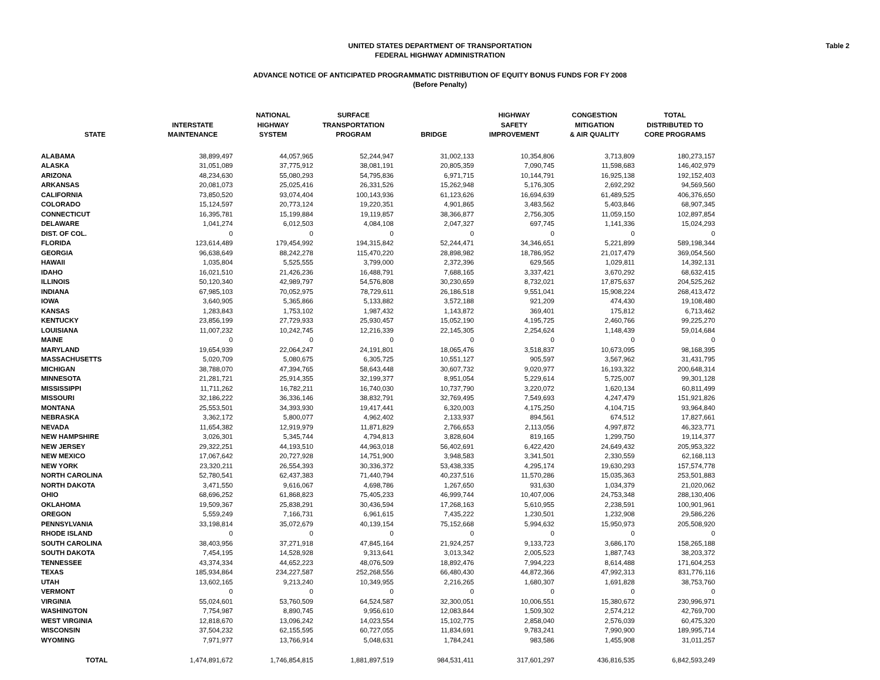Table 2
UNITED STATES DEPARTMENT OF TRANSPORTATION
FEDERAL HIGHWAY ADMINISTRATION
ADVANCE NOTICE OF ANTICIPATED PROGRAMMATIC DISTRIBUTION OF EQUITY BONUS FUNDS FOR FY 2008
(Before Penalty)
| STATE | INTERSTATE MAINTENANCE | NATIONAL HIGHWAY SYSTEM | SURFACE TRANSPORTATION PROGRAM | BRIDGE | HIGHWAY SAFETY IMPROVEMENT | CONGESTION MITIGATION & AIR QUALITY | TOTAL DISTRIBUTED TO CORE PROGRAMS |
| --- | --- | --- | --- | --- | --- | --- | --- |
| ALABAMA | 38,899,497 | 44,057,965 | 52,244,947 | 31,002,133 | 10,354,806 | 3,713,809 | 180,273,157 |
| ALASKA | 31,051,089 | 37,775,912 | 38,081,191 | 20,805,359 | 7,090,745 | 11,598,683 | 146,402,979 |
| ARIZONA | 48,234,630 | 55,080,293 | 54,795,836 | 6,971,715 | 10,144,791 | 16,925,138 | 192,152,403 |
| ARKANSAS | 20,081,073 | 25,025,416 | 26,331,526 | 15,262,948 | 5,176,305 | 2,692,292 | 94,569,560 |
| CALIFORNIA | 73,850,520 | 93,074,404 | 100,143,936 | 61,123,626 | 16,694,639 | 61,489,525 | 406,376,650 |
| COLORADO | 15,124,597 | 20,773,124 | 19,220,351 | 4,901,865 | 3,483,562 | 5,403,846 | 68,907,345 |
| CONNECTICUT | 16,395,781 | 15,199,884 | 19,119,857 | 38,366,877 | 2,756,305 | 11,059,150 | 102,897,854 |
| DELAWARE | 1,041,274 | 6,012,503 | 4,084,108 | 2,047,327 | 697,745 | 1,141,336 | 15,024,293 |
| DIST. OF COL. | 0 | 0 | 0 | 0 | 0 | 0 | 0 |
| FLORIDA | 123,614,489 | 179,454,992 | 194,315,842 | 52,244,471 | 34,346,651 | 5,221,899 | 589,198,344 |
| GEORGIA | 96,638,649 | 88,242,278 | 115,470,220 | 28,898,982 | 18,786,952 | 21,017,479 | 369,054,560 |
| HAWAII | 1,035,804 | 5,525,555 | 3,799,000 | 2,372,396 | 629,565 | 1,029,811 | 14,392,131 |
| IDAHO | 16,021,510 | 21,426,236 | 16,488,791 | 7,688,165 | 3,337,421 | 3,670,292 | 68,632,415 |
| ILLINOIS | 50,120,340 | 42,989,797 | 54,576,808 | 30,230,659 | 8,732,021 | 17,875,637 | 204,525,262 |
| INDIANA | 67,985,103 | 70,052,975 | 78,729,611 | 26,186,518 | 9,551,041 | 15,908,224 | 268,413,472 |
| IOWA | 3,640,905 | 5,365,866 | 5,133,882 | 3,572,188 | 921,209 | 474,430 | 19,108,480 |
| KANSAS | 1,283,843 | 1,753,102 | 1,987,432 | 1,143,872 | 369,401 | 175,812 | 6,713,462 |
| KENTUCKY | 23,856,199 | 27,729,933 | 25,930,457 | 15,052,190 | 4,195,725 | 2,460,766 | 99,225,270 |
| LOUISIANA | 11,007,232 | 10,242,745 | 12,216,339 | 22,145,305 | 2,254,624 | 1,148,439 | 59,014,684 |
| MAINE | 0 | 0 | 0 | 0 | 0 | 0 | 0 |
| MARYLAND | 19,654,939 | 22,064,247 | 24,191,801 | 18,065,476 | 3,518,837 | 10,673,095 | 98,168,395 |
| MASSACHUSETTS | 5,020,709 | 5,080,675 | 6,305,725 | 10,551,127 | 905,597 | 3,567,962 | 31,431,795 |
| MICHIGAN | 38,788,070 | 47,394,765 | 58,643,448 | 30,607,732 | 9,020,977 | 16,193,322 | 200,648,314 |
| MINNESOTA | 21,281,721 | 25,914,355 | 32,199,377 | 8,951,054 | 5,229,614 | 5,725,007 | 99,301,128 |
| MISSISSIPPI | 11,711,262 | 16,782,211 | 16,740,030 | 10,737,790 | 3,220,072 | 1,620,134 | 60,811,499 |
| MISSOURI | 32,186,222 | 36,336,146 | 38,832,791 | 32,769,495 | 7,549,693 | 4,247,479 | 151,921,826 |
| MONTANA | 25,553,501 | 34,393,930 | 19,417,441 | 6,320,003 | 4,175,250 | 4,104,715 | 93,964,840 |
| NEBRASKA | 3,362,172 | 5,800,077 | 4,962,402 | 2,133,937 | 894,561 | 674,512 | 17,827,661 |
| NEVADA | 11,654,382 | 12,919,979 | 11,871,829 | 2,766,653 | 2,113,056 | 4,997,872 | 46,323,771 |
| NEW HAMPSHIRE | 3,026,301 | 5,345,744 | 4,794,813 | 3,828,604 | 819,165 | 1,299,750 | 19,114,377 |
| NEW JERSEY | 29,322,251 | 44,193,510 | 44,963,018 | 56,402,691 | 6,422,420 | 24,649,432 | 205,953,322 |
| NEW MEXICO | 17,067,642 | 20,727,928 | 14,751,900 | 3,948,583 | 3,341,501 | 2,330,559 | 62,168,113 |
| NEW YORK | 23,320,211 | 26,554,393 | 30,336,372 | 53,438,335 | 4,295,174 | 19,630,293 | 157,574,778 |
| NORTH CAROLINA | 52,780,541 | 62,437,383 | 71,440,794 | 40,237,516 | 11,570,286 | 15,035,363 | 253,501,883 |
| NORTH DAKOTA | 3,471,550 | 9,616,067 | 4,698,786 | 1,267,650 | 931,630 | 1,034,379 | 21,020,062 |
| OHIO | 68,696,252 | 61,868,823 | 75,405,233 | 46,999,744 | 10,407,006 | 24,753,348 | 288,130,406 |
| OKLAHOMA | 19,509,367 | 25,838,291 | 30,436,594 | 17,268,163 | 5,610,955 | 2,238,591 | 100,901,961 |
| OREGON | 5,559,249 | 7,166,731 | 6,961,615 | 7,435,222 | 1,230,501 | 1,232,908 | 29,586,226 |
| PENNSYLVANIA | 33,198,814 | 35,072,679 | 40,139,154 | 75,152,668 | 5,994,632 | 15,950,973 | 205,508,920 |
| RHODE ISLAND | 0 | 0 | 0 | 0 | 0 | 0 | 0 |
| SOUTH CAROLINA | 38,403,956 | 37,271,918 | 47,845,164 | 21,924,257 | 9,133,723 | 3,686,170 | 158,265,188 |
| SOUTH DAKOTA | 7,454,195 | 14,528,928 | 9,313,641 | 3,013,342 | 2,005,523 | 1,887,743 | 38,203,372 |
| TENNESSEE | 43,374,334 | 44,652,223 | 48,076,509 | 18,892,476 | 7,994,223 | 8,614,488 | 171,604,253 |
| TEXAS | 185,934,864 | 234,227,587 | 252,268,556 | 66,480,430 | 44,872,366 | 47,992,313 | 831,776,116 |
| UTAH | 13,602,165 | 9,213,240 | 10,349,955 | 2,216,265 | 1,680,307 | 1,691,828 | 38,753,760 |
| VERMONT | 0 | 0 | 0 | 0 | 0 | 0 | 0 |
| VIRGINIA | 55,024,601 | 53,760,509 | 64,524,587 | 32,300,051 | 10,006,551 | 15,380,672 | 230,996,971 |
| WASHINGTON | 7,754,987 | 8,890,745 | 9,956,610 | 12,083,844 | 1,509,302 | 2,574,212 | 42,769,700 |
| WEST VIRGINIA | 12,818,670 | 13,096,242 | 14,023,554 | 15,102,775 | 2,858,040 | 2,576,039 | 60,475,320 |
| WISCONSIN | 37,504,232 | 62,155,595 | 60,727,055 | 11,834,691 | 9,783,241 | 7,990,900 | 189,995,714 |
| WYOMING | 7,971,977 | 13,766,914 | 5,048,631 | 1,784,241 | 983,586 | 1,455,908 | 31,011,257 |
| TOTAL | 1,474,891,672 | 1,746,854,815 | 1,881,897,519 | 984,531,411 | 317,601,297 | 436,816,535 | 6,842,593,249 |